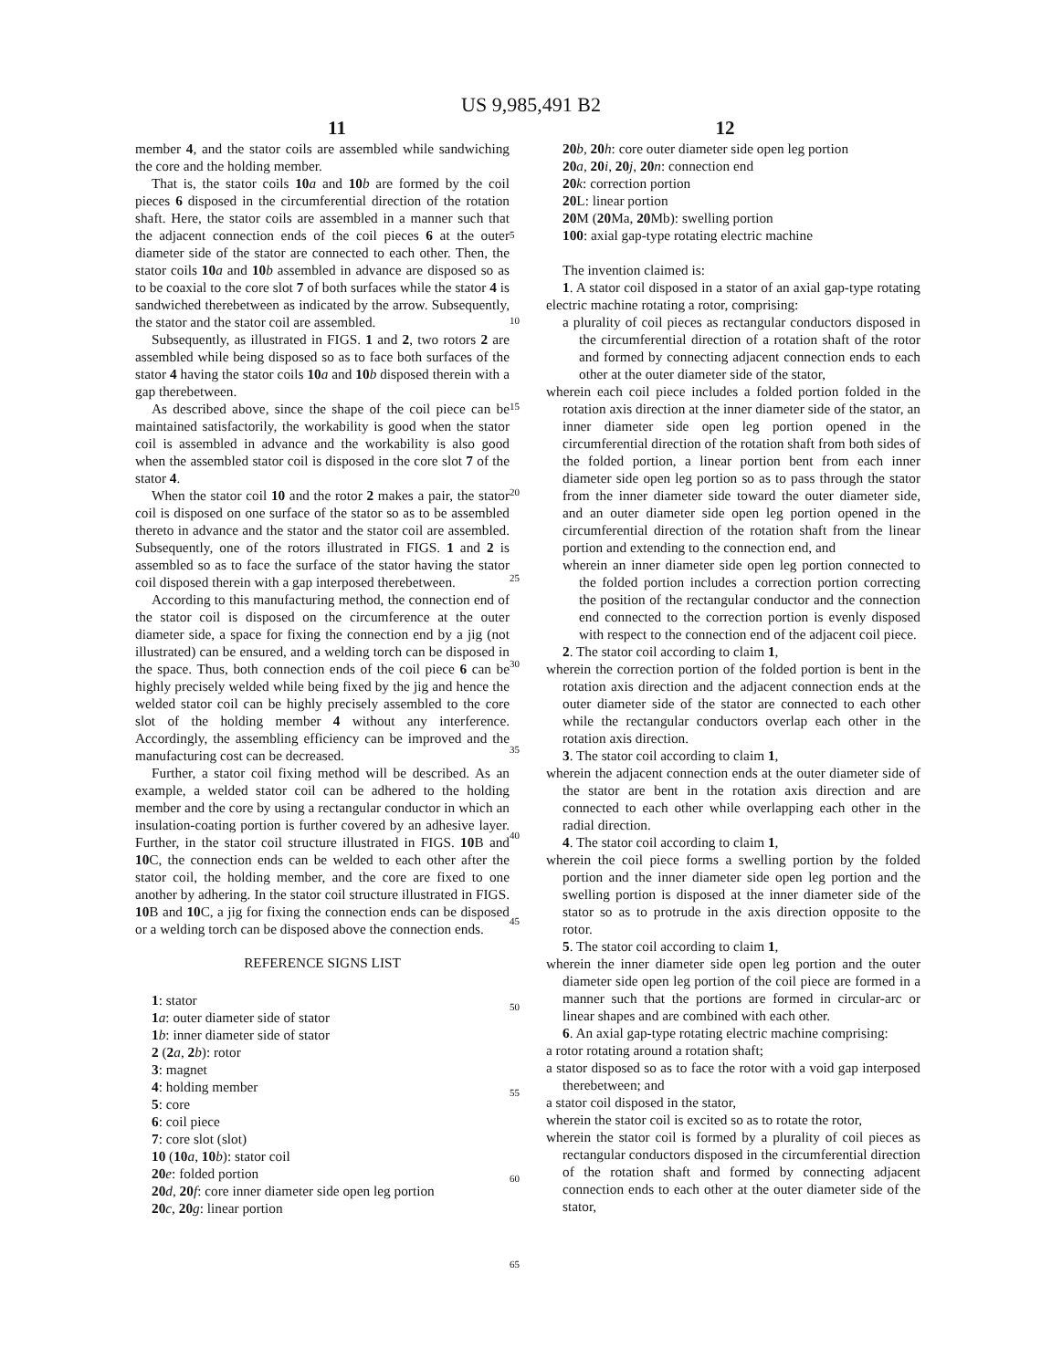US 9,985,491 B2
11 12
member 4, and the stator coils are assembled while sandwiching the core and the holding member.
That is, the stator coils 10 a and 10 b are formed by the coil pieces 6 disposed in the circumferential direction of the rotation shaft. Here, the stator coils are assembled in a manner such that the adjacent connection ends of the coil pieces 6 at the outer diameter side of the stator are connected to each other. Then, the stator coils 10 a and 10 b assembled in advance are disposed so as to be coaxial to the core slot 7 of both surfaces while the stator 4 is sandwiched therebetween as indicated by the arrow. Subsequently, the stator and the stator coil are assembled.
Subsequently, as illustrated in FIGS. 1 and 2, two rotors 2 are assembled while being disposed so as to face both surfaces of the stator 4 having the stator coils 10 a and 10 b disposed therein with a gap therebetween.
As described above, since the shape of the coil piece can be maintained satisfactorily, the workability is good when the stator coil is assembled in advance and the workability is also good when the assembled stator coil is disposed in the core slot 7 of the stator 4.
When the stator coil 10 and the rotor 2 makes a pair, the stator coil is disposed on one surface of the stator so as to be assembled thereto in advance and the stator and the stator coil are assembled. Subsequently, one of the rotors illustrated in FIGS. 1 and 2 is assembled so as to face the surface of the stator having the stator coil disposed therein with a gap interposed therebetween.
According to this manufacturing method, the connection end of the stator coil is disposed on the circumference at the outer diameter side, a space for fixing the connection end by a jig (not illustrated) can be ensured, and a welding torch can be disposed in the space. Thus, both connection ends of the coil piece 6 can be highly precisely welded while being fixed by the jig and hence the welded stator coil can be highly precisely assembled to the core slot of the holding member 4 without any interference. Accordingly, the assembling efficiency can be improved and the manufacturing cost can be decreased.
Further, a stator coil fixing method will be described. As an example, a welded stator coil can be adhered to the holding member and the core by using a rectangular conductor in which an insulation-coating portion is further covered by an adhesive layer. Further, in the stator coil structure illustrated in FIGS. 10 B and 10 C, the connection ends can be welded to each other after the stator coil, the holding member, and the core are fixed to one another by adhering. In the stator coil structure illustrated in FIGS. 10 B and 10 C, a jig for fixing the connection ends can be disposed or a welding torch can be disposed above the connection ends.
REFERENCE SIGNS LIST
1: stator
1 a: outer diameter side of stator
1 b: inner diameter side of stator
2 (2 a, 2 b): rotor
3: magnet
4: holding member
5: core
6: coil piece
7: core slot (slot)
10 (10 a, 10 b): stator coil
20 e: folded portion
20 d, 20 f: core inner diameter side open leg portion
20 c, 20 g: linear portion
5
10
15
20
25
30
35
40
45
50
55
60
65
20 b, 20 h: core outer diameter side open leg portion
20 a, 20 i, 20 j, 20 n: connection end
20 k: correction portion
20 L: linear portion
20 M (20 Ma, 20 Mb): swelling portion
100: axial gap-type rotating electric machine
The invention claimed is:
1. A stator coil disposed in a stator of an axial gap-type rotating electric machine rotating a rotor, comprising:
a plurality of coil pieces as rectangular conductors disposed in the circumferential direction of a rotation shaft of the rotor and formed by connecting adjacent connection ends to each other at the outer diameter side of the stator,
wherein each coil piece includes a folded portion folded in the rotation axis direction at the inner diameter side of the stator, an inner diameter side open leg portion opened in the circumferential direction of the rotation shaft from both sides of the folded portion, a linear portion bent from each inner diameter side open leg portion so as to pass through the stator from the inner diameter side toward the outer diameter side, and an outer diameter side open leg portion opened in the circumferential direction of the rotation shaft from the linear portion and extending to the connection end, and
wherein an inner diameter side open leg portion connected to the folded portion includes a correction portion correcting the position of the rectangular conductor and the connection end connected to the correction portion is evenly disposed with respect to the connection end of the adjacent coil piece.
2. The stator coil according to claim 1,
wherein the correction portion of the folded portion is bent in the rotation axis direction and the adjacent connection ends at the outer diameter side of the stator are connected to each other while the rectangular conductors overlap each other in the rotation axis direction.
3. The stator coil according to claim 1,
wherein the adjacent connection ends at the outer diameter side of the stator are bent in the rotation axis direction and are connected to each other while overlapping each other in the radial direction.
4. The stator coil according to claim 1,
wherein the coil piece forms a swelling portion by the folded portion and the inner diameter side open leg portion and the swelling portion is disposed at the inner diameter side of the stator so as to protrude in the axis direction opposite to the rotor.
5. The stator coil according to claim 1,
wherein the inner diameter side open leg portion and the outer diameter side open leg portion of the coil piece are formed in a manner such that the portions are formed in circular-arc or linear shapes and are combined with each other.
6. An axial gap-type rotating electric machine comprising:
a rotor rotating around a rotation shaft;
a stator disposed so as to face the rotor with a void gap interposed therebetween; and
a stator coil disposed in the stator,
wherein the stator coil is excited so as to rotate the rotor,
wherein the stator coil is formed by a plurality of coil pieces as rectangular conductors disposed in the circumferential direction of the rotation shaft and formed by connecting adjacent connection ends to each other at the outer diameter side of the stator,